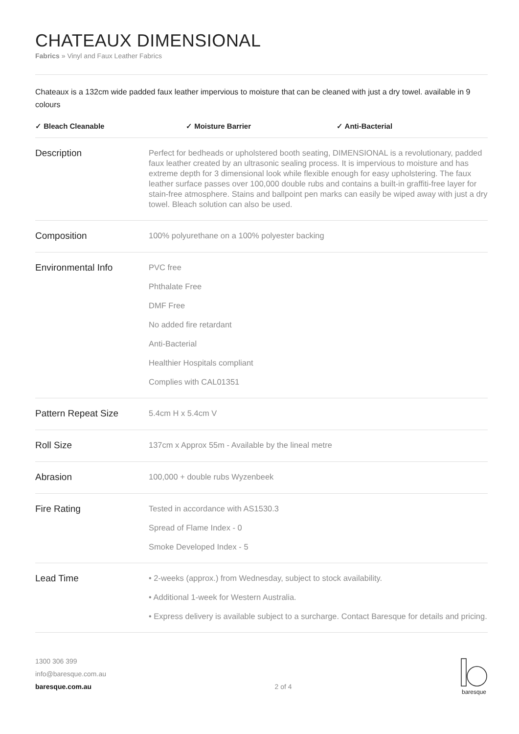CHATEAUX DIMENSIONAL
Fabrics » Vinyl and Faux Leather Fabrics
Chateaux is a 132cm wide padded faux leather impervious to moisture that can be cleaned with just a dry towel. available in 9 colours
✓ Bleach Cleanable ✓ Moisture Barrier ✓ Anti-Bacterial
| Description | Perfect for bedheads or upholstered booth seating, DIMENSIONAL is a revolutionary, padded faux leather created by an ultrasonic sealing process. It is impervious to moisture and has extreme depth for 3 dimensional look while flexible enough for easy upholstering. The faux leather surface passes over 100,000 double rubs and contains a built-in graffiti-free layer for stain-free atmosphere. Stains and ballpoint pen marks can easily be wiped away with just a dry towel. Bleach solution can also be used. |
| Composition | 100% polyurethane on a 100% polyester backing |
| Environmental Info | PVC free Phthalate Free DMF Free No added fire retardant Anti-Bacterial Healthier Hospitals compliant Complies with CAL01351 |
| Pattern Repeat Size | 5.4cm H x 5.4cm V |
| Roll Size | 137cm x Approx 55m - Available by the lineal metre |
| Abrasion | 100,000 + double rubs Wyzenbeek |
| Fire Rating | Tested in accordance with AS1530.3 Spread of Flame Index - 0 Smoke Developed Index - 5 |
| Lead Time | • 2-weeks (approx.) from Wednesday, subject to stock availability. • Additional 1-week for Western Australia. • Express delivery is available subject to a surcharge. Contact Baresque for details and pricing. |
1300 306 399
info@baresque.com.au
baresque.com.au
2 of 4
baresque